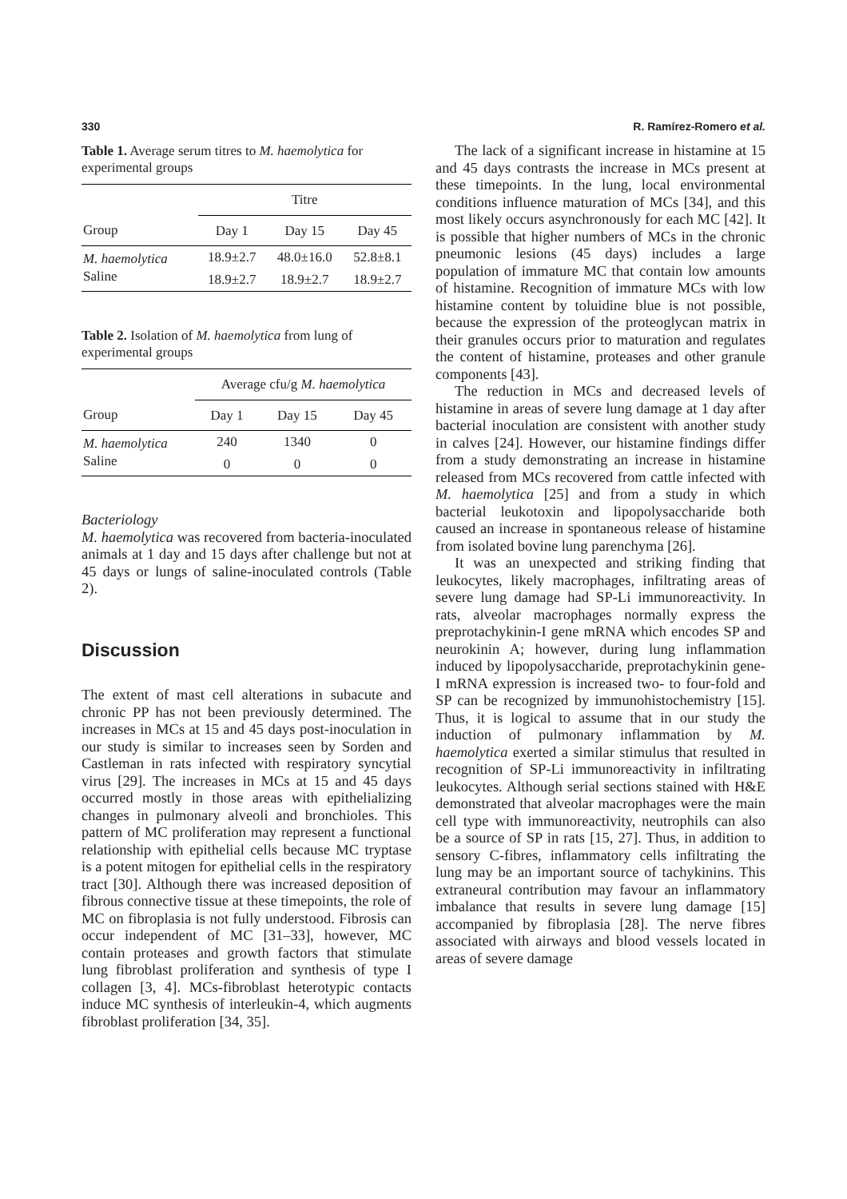330 R. Ramírez-Romero et al.
Table 1. Average serum titres to M. haemolytica for experimental groups
| | Titre | | |
| --- | --- | --- | --- |
| Group | Day 1 | Day 15 | Day 45 |
| M. haemolytica | 18.9±2.7 | 48.0±16.0 | 52.8±8.1 |
| Saline | 18.9±2.7 | 18.9±2.7 | 18.9±2.7 |
Table 2. Isolation of M. haemolytica from lung of experimental groups
| | Average cfu/g M. haemolytica | | |
| --- | --- | --- | --- |
| Group | Day 1 | Day 15 | Day 45 |
| M. haemolytica | 240 | 1340 | 0 |
| Saline | 0 | 0 | 0 |
Bacteriology
M. haemolytica was recovered from bacteria-inoculated animals at 1 day and 15 days after challenge but not at 45 days or lungs of saline-inoculated controls (Table 2).
Discussion
The extent of mast cell alterations in subacute and chronic PP has not been previously determined. The increases in MCs at 15 and 45 days post-inoculation in our study is similar to increases seen by Sorden and Castleman in rats infected with respiratory syncytial virus [29]. The increases in MCs at 15 and 45 days occurred mostly in those areas with epithelializing changes in pulmonary alveoli and bronchioles. This pattern of MC proliferation may represent a functional relationship with epithelial cells because MC tryptase is a potent mitogen for epithelial cells in the respiratory tract [30]. Although there was increased deposition of fibrous connective tissue at these timepoints, the role of MC on fibroplasia is not fully understood. Fibrosis can occur independent of MC [31–33], however, MC contain proteases and growth factors that stimulate lung fibroblast proliferation and synthesis of type I collagen [3, 4]. MCs-fibroblast heterotypic contacts induce MC synthesis of interleukin-4, which augments fibroblast proliferation [34, 35].
The lack of a significant increase in histamine at 15 and 45 days contrasts the increase in MCs present at these timepoints. In the lung, local environmental conditions influence maturation of MCs [34], and this most likely occurs asynchronously for each MC [42]. It is possible that higher numbers of MCs in the chronic pneumonic lesions (45 days) includes a large population of immature MC that contain low amounts of histamine. Recognition of immature MCs with low histamine content by toluidine blue is not possible, because the expression of the proteoglycan matrix in their granules occurs prior to maturation and regulates the content of histamine, proteases and other granule components [43].
The reduction in MCs and decreased levels of histamine in areas of severe lung damage at 1 day after bacterial inoculation are consistent with another study in calves [24]. However, our histamine findings differ from a study demonstrating an increase in histamine released from MCs recovered from cattle infected with M. haemolytica [25] and from a study in which bacterial leukotoxin and lipopolysaccharide both caused an increase in spontaneous release of histamine from isolated bovine lung parenchyma [26].
It was an unexpected and striking finding that leukocytes, likely macrophages, infiltrating areas of severe lung damage had SP-Li immunoreactivity. In rats, alveolar macrophages normally express the preprotachykinin-I gene mRNA which encodes SP and neurokinin A; however, during lung inflammation induced by lipopolysaccharide, preprotachykinin gene-I mRNA expression is increased two- to four-fold and SP can be recognized by immunohistochemistry [15]. Thus, it is logical to assume that in our study the induction of pulmonary inflammation by M. haemolytica exerted a similar stimulus that resulted in recognition of SP-Li immunoreactivity in infiltrating leukocytes. Although serial sections stained with H&E demonstrated that alveolar macrophages were the main cell type with immunoreactivity, neutrophils can also be a source of SP in rats [15, 27]. Thus, in addition to sensory C-fibres, inflammatory cells infiltrating the lung may be an important source of tachykinins. This extraneural contribution may favour an inflammatory imbalance that results in severe lung damage [15] accompanied by fibroplasia [28]. The nerve fibres associated with airways and blood vessels located in areas of severe damage